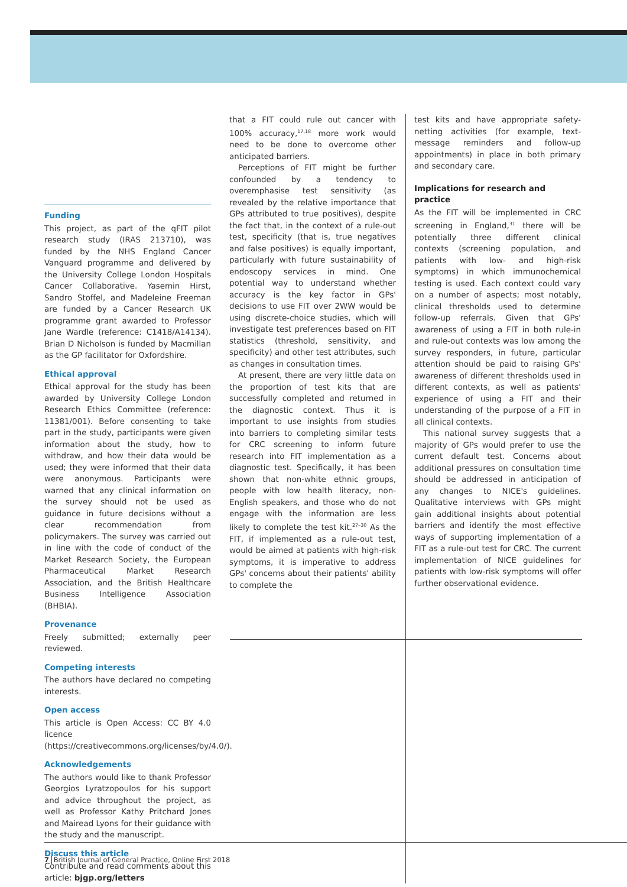Funding
This project, as part of the qFIT pilot research study (IRAS 213710), was funded by the NHS England Cancer Vanguard programme and delivered by the University College London Hospitals Cancer Collaborative. Yasemin Hirst, Sandro Stoffel, and Madeleine Freeman are funded by a Cancer Research UK programme grant awarded to Professor Jane Wardle (reference: C1418/A14134). Brian D Nicholson is funded by Macmillan as the GP facilitator for Oxfordshire.
Ethical approval
Ethical approval for the study has been awarded by University College London Research Ethics Committee (reference: 11381/001). Before consenting to take part in the study, participants were given information about the study, how to withdraw, and how their data would be used; they were informed that their data were anonymous. Participants were warned that any clinical information on the survey should not be used as guidance in future decisions without a clear recommendation from policymakers. The survey was carried out in line with the code of conduct of the Market Research Society, the European Pharmaceutical Market Research Association, and the British Healthcare Business Intelligence Association (BHBIA).
Provenance
Freely submitted; externally peer reviewed.
Competing interests
The authors have declared no competing interests.
Open access
This article is Open Access: CC BY 4.0 licence (https://creativecommons.org/licenses/by/4.0/).
Acknowledgements
The authors would like to thank Professor Georgios Lyratzopoulos for his support and advice throughout the project, as well as Professor Kathy Pritchard Jones and Mairead Lyons for their guidance with the study and the manuscript.
Discuss this article
Contribute and read comments about this article: bjgp.org/letters
that a FIT could rule out cancer with 100% accuracy,<sup>17,18</sup> more work would need to be done to overcome other anticipated barriers.
Perceptions of FIT might be further confounded by a tendency to overemphasise test sensitivity (as revealed by the relative importance that GPs attributed to true positives), despite the fact that, in the context of a rule-out test, specificity (that is, true negatives and false positives) is equally important, particularly with future sustainability of endoscopy services in mind. One potential way to understand whether accuracy is the key factor in GPs' decisions to use FIT over 2WW would be using discrete-choice studies, which will investigate test preferences based on FIT statistics (threshold, sensitivity, and specificity) and other test attributes, such as changes in consultation times.
At present, there are very little data on the proportion of test kits that are successfully completed and returned in the diagnostic context. Thus it is important to use insights from studies into barriers to completing similar tests for CRC screening to inform future research into FIT implementation as a diagnostic test. Specifically, it has been shown that non-white ethnic groups, people with low health literacy, non-English speakers, and those who do not engage with the information are less likely to complete the test kit.<sup>27–30</sup> As the FIT, if implemented as a rule-out test, would be aimed at patients with high-risk symptoms, it is imperative to address GPs' concerns about their patients' ability to complete the
test kits and have appropriate safety-netting activities (for example, text-message reminders and follow-up appointments) in place in both primary and secondary care.
Implications for research and practice
As the FIT will be implemented in CRC screening in England,<sup>31</sup> there will be potentially three different clinical contexts (screening population, and patients with low- and high-risk symptoms) in which immunochemical testing is used. Each context could vary on a number of aspects; most notably, clinical thresholds used to determine follow-up referrals. Given that GPs' awareness of using a FIT in both rule-in and rule-out contexts was low among the survey responders, in future, particular attention should be paid to raising GPs' awareness of different thresholds used in different contexts, as well as patients' experience of using a FIT and their understanding of the purpose of a FIT in all clinical contexts.
This national survey suggests that a majority of GPs would prefer to use the current default test. Concerns about additional pressures on consultation time should be addressed in anticipation of any changes to NICE's guidelines. Qualitative interviews with GPs might gain additional insights about potential barriers and identify the most effective ways of supporting implementation of a FIT as a rule-out test for CRC. The current implementation of NICE guidelines for patients with low-risk symptoms will offer further observational evidence.
7 British Journal of General Practice, Online First 2018